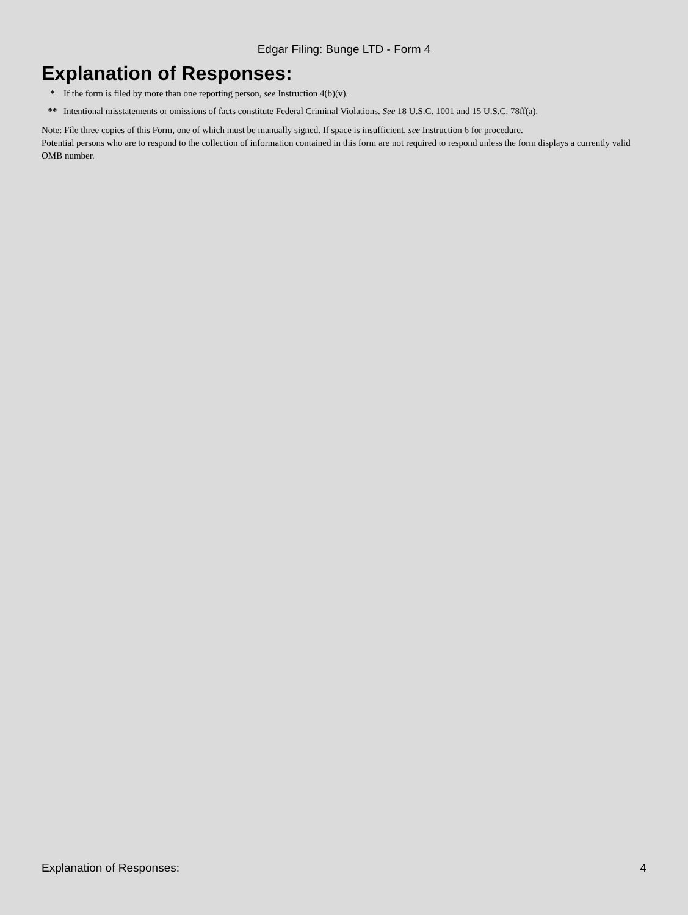Edgar Filing: Bunge LTD - Form 4
Explanation of Responses:
* If the form is filed by more than one reporting person, see Instruction 4(b)(v).
** Intentional misstatements or omissions of facts constitute Federal Criminal Violations. See 18 U.S.C. 1001 and 15 U.S.C. 78ff(a).
Note: File three copies of this Form, one of which must be manually signed. If space is insufficient, see Instruction 6 for procedure.
Potential persons who are to respond to the collection of information contained in this form are not required to respond unless the form displays a currently valid OMB number.
Explanation of Responses: 4